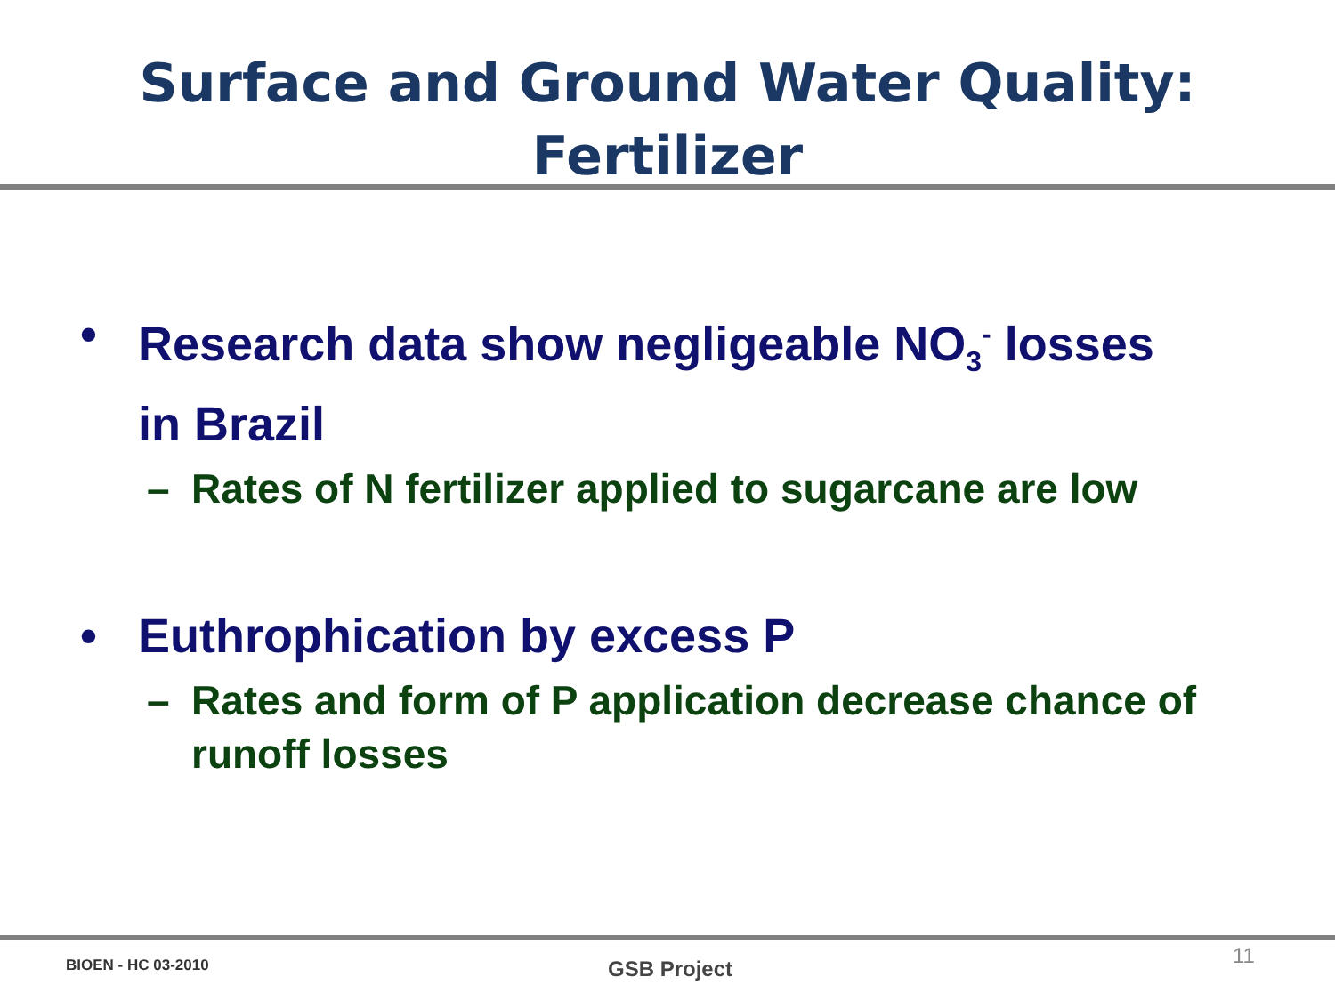Surface and Ground Water Quality:
Fertilizer
• Research data show negligeable NO<sub>3</sub><sup>-</sup> losses in Brazil
– Rates of N fertilizer applied to sugarcane are low
• Euthrophication by excess P
– Rates and form of P application decrease chance of runoff losses
BIOEN - HC 03-2010 GSB Project
11